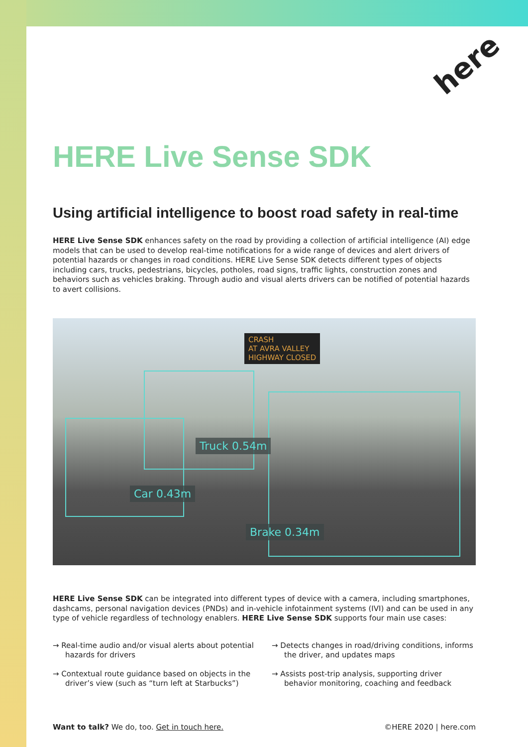here
HERE Live Sense SDK
Using artificial intelligence to boost road safety in real-time
HERE Live Sense SDK enhances safety on the road by providing a collection of artificial intelligence (AI) edge models that can be used to develop real-time notifications for a wide range of devices and alert drivers of potential hazards or changes in road conditions. HERE Live Sense SDK detects different types of objects including cars, trucks, pedestrians, bicycles, potholes, road signs, traffic lights, construction zones and behaviors such as vehicles braking. Through audio and visual alerts drivers can be notified of potential hazards to avert collisions.
CRASH
AT AVRA VALLEY
HIGHWAY CLOSED
Truck 0.54m
Car 0.43m
Brake 0.34m
HERE Live Sense SDK can be integrated into different types of device with a camera, including smartphones, dashcams, personal navigation devices (PNDs) and in-vehicle infotainment systems (IVI) and can be used in any type of vehicle regardless of technology enablers. HERE Live Sense SDK supports four main use cases:
→ Real-time audio and/or visual alerts about potential hazards for drivers
→ Detects changes in road/driving conditions, informs the driver, and updates maps
→ Contextual route guidance based on objects in the driver’s view (such as “turn left at Starbucks”)
→ Assists post-trip analysis, supporting driver behavior monitoring, coaching and feedback
Want to talk? We do, too. Get in touch here. ©HERE 2020 | here.com